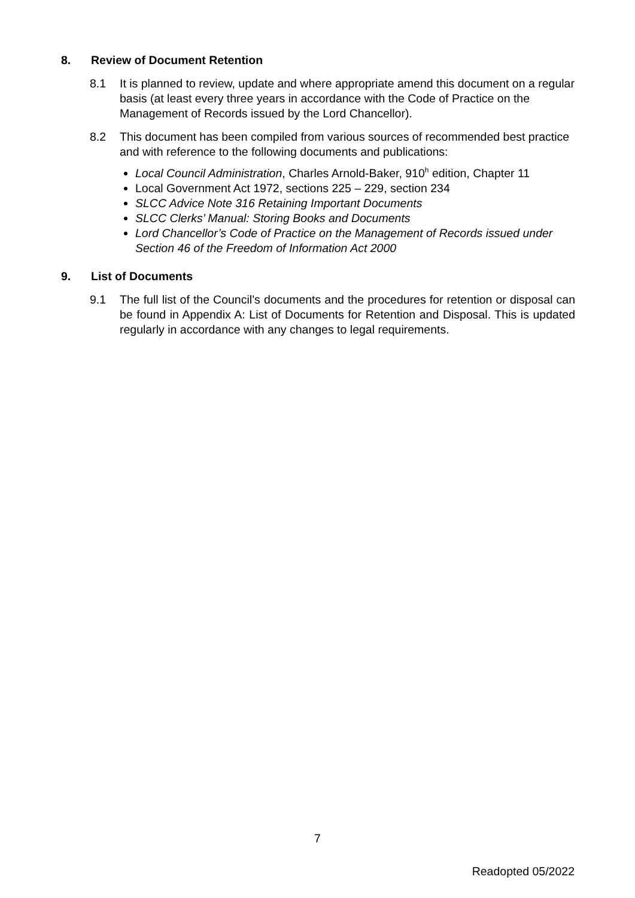8. Review of Document Retention
8.1 It is planned to review, update and where appropriate amend this document on a regular basis (at least every three years in accordance with the Code of Practice on the Management of Records issued by the Lord Chancellor).
8.2 This document has been compiled from various sources of recommended best practice and with reference to the following documents and publications:
Local Council Administration, Charles Arnold-Baker, 910<sup>h</sup> edition, Chapter 11
Local Government Act 1972, sections 225 – 229, section 234
SLCC Advice Note 316 Retaining Important Documents
SLCC Clerks’ Manual: Storing Books and Documents
Lord Chancellor’s Code of Practice on the Management of Records issued under Section 46 of the Freedom of Information Act 2000
9. List of Documents
9.1 The full list of the Council’s documents and the procedures for retention or disposal can be found in Appendix A: List of Documents for Retention and Disposal. This is updated regularly in accordance with any changes to legal requirements.
7
Readopted 05/2022